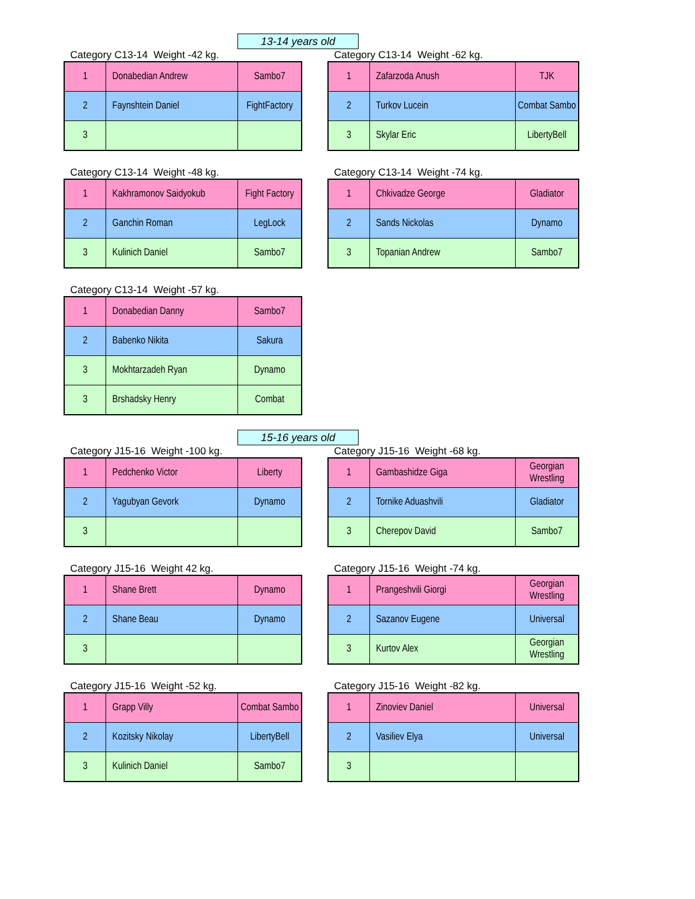13-14 years old
Category C13-14 Weight -42 kg.
| 1 | Donabedian Andrew | Sambo7 |
| 2 | Faynshtein Daniel | FightFactory |
| 3 | | |
Category C13-14 Weight -62 kg.
| 1 | Zafarzoda Anush | TJK |
| 2 | Turkov Lucein | Combat Sambo |
| 3 | Skylar Eric | LibertyBell |
Category C13-14 Weight -48 kg.
| 1 | Kakhramonov Saidyokub | Fight Factory |
| 2 | Ganchin Roman | LegLock |
| 3 | Kulinich Daniel | Sambo7 |
Category C13-14 Weight -74 kg.
| 1 | Chkivadze George | Gladiator |
| 2 | Sands Nickolas | Dynamo |
| 3 | Topanian Andrew | Sambo7 |
Category C13-14 Weight -57 kg.
| 1 | Donabedian Danny | Sambo7 |
| 2 | Babenko Nikita | Sakura |
| 3 | Mokhtarzadeh Ryan | Dynamo |
| 3 | Brshadsky Henry | Combat |
15-16 years old
Category J15-16 Weight -100 kg.
| 1 | Pedchenko Victor | Liberty |
| 2 | Yagubyan Gevork | Dynamo |
| 3 | | |
Category J15-16 Weight -68 kg.
| 1 | Gambashidze Giga | Georgian Wrestling |
| 2 | Tornike Aduashvili | Gladiator |
| 3 | Cherepov David | Sambo7 |
Category J15-16 Weight 42 kg.
| 1 | Shane Brett | Dynamo |
| 2 | Shane Beau | Dynamo |
| 3 | | |
Category J15-16 Weight -74 kg.
| 1 | Prangeshvili Giorgi | Georgian Wrestling |
| 2 | Sazanov Eugene | Universal |
| 3 | Kurtov Alex | Georgian Wrestling |
Category J15-16 Weight -52 kg.
| 1 | Grapp Villy | Combat Sambo |
| 2 | Kozitsky Nikolay | LibertyBell |
| 3 | Kulinich Daniel | Sambo7 |
Category J15-16 Weight -82 kg.
| 1 | Zinoviev Daniel | Universal |
| 2 | Vasiliev Elya | Universal |
| 3 | | |